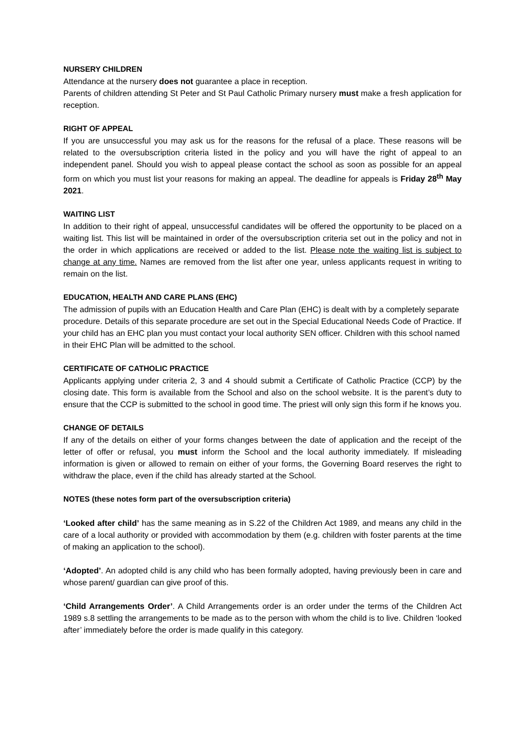NURSERY CHILDREN
Attendance at the nursery does not guarantee a place in reception.
Parents of children attending St Peter and St Paul Catholic Primary nursery must make a fresh application for reception.
RIGHT OF APPEAL
If you are unsuccessful you may ask us for the reasons for the refusal of a place. These reasons will be related to the oversubscription criteria listed in the policy and you will have the right of appeal to an independent panel. Should you wish to appeal please contact the school as soon as possible for an appeal form on which you must list your reasons for making an appeal. The deadline for appeals is Friday 28<sup>th</sup> May 2021.
WAITING LIST
In addition to their right of appeal, unsuccessful candidates will be offered the opportunity to be placed on a waiting list. This list will be maintained in order of the oversubscription criteria set out in the policy and not in the order in which applications are received or added to the list. Please note the waiting list is subject to change at any time. Names are removed from the list after one year, unless applicants request in writing to remain on the list.
EDUCATION, HEALTH AND CARE PLANS (EHC)
The admission of pupils with an Education Health and Care Plan (EHC) is dealt with by a completely separate procedure. Details of this separate procedure are set out in the Special Educational Needs Code of Practice. If your child has an EHC plan you must contact your local authority SEN officer. Children with this school named in their EHC Plan will be admitted to the school.
CERTIFICATE OF CATHOLIC PRACTICE
Applicants applying under criteria 2, 3 and 4 should submit a Certificate of Catholic Practice (CCP) by the closing date. This form is available from the School and also on the school website. It is the parent’s duty to ensure that the CCP is submitted to the school in good time. The priest will only sign this form if he knows you.
CHANGE OF DETAILS
If any of the details on either of your forms changes between the date of application and the receipt of the letter of offer or refusal, you must inform the School and the local authority immediately. If misleading information is given or allowed to remain on either of your forms, the Governing Board reserves the right to withdraw the place, even if the child has already started at the School.
NOTES (these notes form part of the oversubscription criteria)
‘Looked after child’ has the same meaning as in S.22 of the Children Act 1989, and means any child in the care of a local authority or provided with accommodation by them (e.g. children with foster parents at the time of making an application to the school).
‘Adopted’. An adopted child is any child who has been formally adopted, having previously been in care and whose parent/ guardian can give proof of this.
‘Child Arrangements Order’. A Child Arrangements order is an order under the terms of the Children Act 1989 s.8 settling the arrangements to be made as to the person with whom the child is to live. Children ‘looked after’ immediately before the order is made qualify in this category.